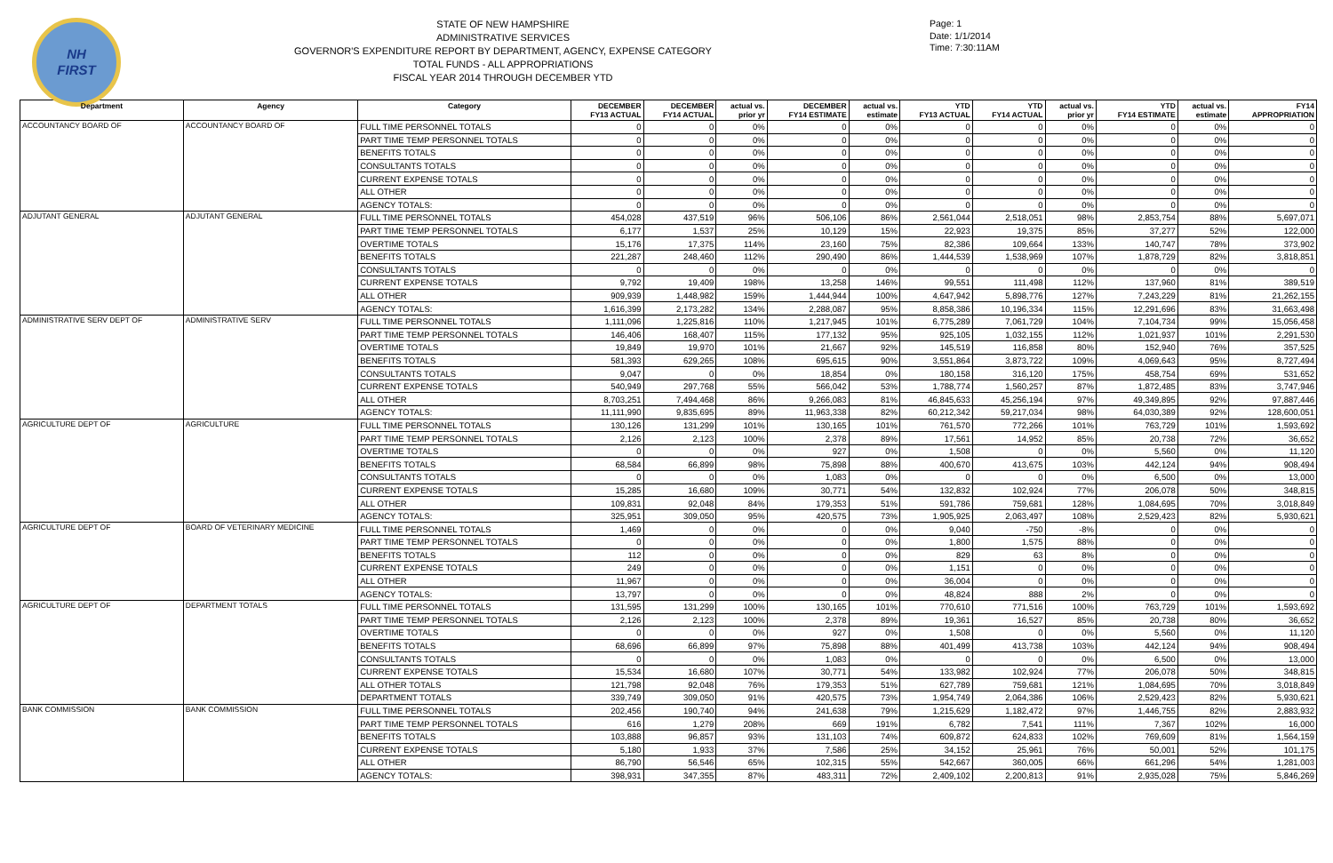NH
FIRST
STATE OF NEW HAMPSHIRE
ADMINISTRATIVE SERVICES
GOVERNOR'S EXPENDITURE REPORT BY DEPARTMENT, AGENCY, EXPENSE CATEGORY
TOTAL FUNDS - ALL APPROPRIATIONS
FISCAL YEAR 2014 THROUGH DECEMBER YTD
Page: 1
Date: 1/1/2014
Time: 7:30:11AM
| Department | Agency | Category | DECEMBER FY13 ACTUAL | DECEMBER FY14 ACTUAL | actual vs. prior yr | DECEMBER FY14 ESTIMATE | actual vs. estimate | YTD FY13 ACTUAL | YTD FY14 ACTUAL | actual vs. prior yr | YTD FY14 ESTIMATE | actual vs. estimate | FY14 APPROPRIATION |
| --- | --- | --- | --- | --- | --- | --- | --- | --- | --- | --- | --- | --- | --- |
| ACCOUNTANCY BOARD OF | ACCOUNTANCY BOARD OF | FULL TIME PERSONNEL TOTALS | 0 | 0 | 0% | 0 | 0% | 0 | 0 | 0% | 0 | 0% | 0 |
| | | PART TIME TEMP PERSONNEL TOTALS | 0 | 0 | 0% | 0 | 0% | 0 | 0 | 0% | 0 | 0% | 0 |
| | | BENEFITS TOTALS | 0 | 0 | 0% | 0 | 0% | 0 | 0 | 0% | 0 | 0% | 0 |
| | | CONSULTANTS TOTALS | 0 | 0 | 0% | 0 | 0% | 0 | 0 | 0% | 0 | 0% | 0 |
| | | CURRENT EXPENSE TOTALS | 0 | 0 | 0% | 0 | 0% | 0 | 0 | 0% | 0 | 0% | 0 |
| | | ALL OTHER | 0 | 0 | 0% | 0 | 0% | 0 | 0 | 0% | 0 | 0% | 0 |
| | | AGENCY TOTALS: | 0 | 0 | 0% | 0 | 0% | 0 | 0 | 0% | 0 | 0% | 0 |
| ADJUTANT GENERAL | ADJUTANT GENERAL | FULL TIME PERSONNEL TOTALS | 454,028 | 437,519 | 96% | 506,106 | 86% | 2,561,044 | 2,518,051 | 98% | 2,853,754 | 88% | 5,697,071 |
| | | PART TIME TEMP PERSONNEL TOTALS | 6,177 | 1,537 | 25% | 10,129 | 15% | 22,923 | 19,375 | 85% | 37,277 | 52% | 122,000 |
| | | OVERTIME TOTALS | 15,176 | 17,375 | 114% | 23,160 | 75% | 82,386 | 109,664 | 133% | 140,747 | 78% | 373,902 |
| | | BENEFITS TOTALS | 221,287 | 248,460 | 112% | 290,490 | 86% | 1,444,539 | 1,538,969 | 107% | 1,878,729 | 82% | 3,818,851 |
| | | CONSULTANTS TOTALS | 0 | 0 | 0% | 0 | 0% | 0 | 0 | 0% | 0 | 0% | 0 |
| | | CURRENT EXPENSE TOTALS | 9,792 | 19,409 | 198% | 13,258 | 146% | 99,551 | 111,498 | 112% | 137,960 | 81% | 389,519 |
| | | ALL OTHER | 909,939 | 1,448,982 | 159% | 1,444,944 | 100% | 4,647,942 | 5,898,776 | 127% | 7,243,229 | 81% | 21,262,155 |
| | | AGENCY TOTALS: | 1,616,399 | 2,173,282 | 134% | 2,288,087 | 95% | 8,858,386 | 10,196,334 | 115% | 12,291,696 | 83% | 31,663,498 |
| ADMINISTRATIVE SERV DEPT OF | ADMINISTRATIVE SERV | FULL TIME PERSONNEL TOTALS | 1,111,096 | 1,225,816 | 110% | 1,217,945 | 101% | 6,775,289 | 7,061,729 | 104% | 7,104,734 | 99% | 15,056,458 |
| | | PART TIME TEMP PERSONNEL TOTALS | 146,406 | 168,407 | 115% | 177,132 | 95% | 925,105 | 1,032,155 | 112% | 1,021,937 | 101% | 2,291,530 |
| | | OVERTIME TOTALS | 19,849 | 19,970 | 101% | 21,667 | 92% | 145,519 | 116,858 | 80% | 152,940 | 76% | 357,525 |
| | | BENEFITS TOTALS | 581,393 | 629,265 | 108% | 695,615 | 90% | 3,551,864 | 3,873,722 | 109% | 4,069,643 | 95% | 8,727,494 |
| | | CONSULTANTS TOTALS | 9,047 | 0 | 0% | 18,854 | 0% | 180,158 | 316,120 | 175% | 458,754 | 69% | 531,652 |
| | | CURRENT EXPENSE TOTALS | 540,949 | 297,768 | 55% | 566,042 | 53% | 1,788,774 | 1,560,257 | 87% | 1,872,485 | 83% | 3,747,946 |
| | | ALL OTHER | 8,703,251 | 7,494,468 | 86% | 9,266,083 | 81% | 46,845,633 | 45,256,194 | 97% | 49,349,895 | 92% | 97,887,446 |
| | | AGENCY TOTALS: | 11,111,990 | 9,835,695 | 89% | 11,963,338 | 82% | 60,212,342 | 59,217,034 | 98% | 64,030,389 | 92% | 128,600,051 |
| AGRICULTURE DEPT OF | AGRICULTURE | FULL TIME PERSONNEL TOTALS | 130,126 | 131,299 | 101% | 130,165 | 101% | 761,570 | 772,266 | 101% | 763,729 | 101% | 1,593,692 |
| | | PART TIME TEMP PERSONNEL TOTALS | 2,126 | 2,123 | 100% | 2,378 | 89% | 17,561 | 14,952 | 85% | 20,738 | 72% | 36,652 |
| | | OVERTIME TOTALS | 0 | 0 | 0% | 927 | 0% | 1,508 | 0 | 0% | 5,560 | 0% | 11,120 |
| | | BENEFITS TOTALS | 68,584 | 66,899 | 98% | 75,898 | 88% | 400,670 | 413,675 | 103% | 442,124 | 94% | 908,494 |
| | | CONSULTANTS TOTALS | 0 | 0 | 0% | 1,083 | 0% | 0 | 0 | 0% | 6,500 | 0% | 13,000 |
| | | CURRENT EXPENSE TOTALS | 15,285 | 16,680 | 109% | 30,771 | 54% | 132,832 | 102,924 | 77% | 206,078 | 50% | 348,815 |
| | | ALL OTHER | 109,831 | 92,048 | 84% | 179,353 | 51% | 591,786 | 759,681 | 128% | 1,084,695 | 70% | 3,018,849 |
| | | AGENCY TOTALS: | 325,951 | 309,050 | 95% | 420,575 | 73% | 1,905,925 | 2,063,497 | 108% | 2,529,423 | 82% | 5,930,621 |
| AGRICULTURE DEPT OF | BOARD OF VETERINARY MEDICINE | FULL TIME PERSONNEL TOTALS | 1,469 | 0 | 0% | 0 | 0% | 9,040 | -750 | -8% | 0 | 0% | 0 |
| | | PART TIME TEMP PERSONNEL TOTALS | 0 | 0 | 0% | 0 | 0% | 1,800 | 1,575 | 88% | 0 | 0% | 0 |
| | | BENEFITS TOTALS | 112 | 0 | 0% | 0 | 0% | 829 | 63 | 8% | 0 | 0% | 0 |
| | | CURRENT EXPENSE TOTALS | 249 | 0 | 0% | 0 | 0% | 1,151 | 0 | 0% | 0 | 0% | 0 |
| | | ALL OTHER | 11,967 | 0 | 0% | 0 | 0% | 36,004 | 0 | 0% | 0 | 0% | 0 |
| | | AGENCY TOTALS: | 13,797 | 0 | 0% | 0 | 0% | 48,824 | 888 | 2% | 0 | 0% | 0 |
| AGRICULTURE DEPT OF | DEPARTMENT TOTALS | FULL TIME PERSONNEL TOTALS | 131,595 | 131,299 | 100% | 130,165 | 101% | 770,610 | 771,516 | 100% | 763,729 | 101% | 1,593,692 |
| | | PART TIME TEMP PERSONNEL TOTALS | 2,126 | 2,123 | 100% | 2,378 | 89% | 19,361 | 16,527 | 85% | 20,738 | 80% | 36,652 |
| | | OVERTIME TOTALS | 0 | 0 | 0% | 927 | 0% | 1,508 | 0 | 0% | 5,560 | 0% | 11,120 |
| | | BENEFITS TOTALS | 68,696 | 66,899 | 97% | 75,898 | 88% | 401,499 | 413,738 | 103% | 442,124 | 94% | 908,494 |
| | | CONSULTANTS TOTALS | 0 | 0 | 0% | 1,083 | 0% | 0 | 0 | 0% | 6,500 | 0% | 13,000 |
| | | CURRENT EXPENSE TOTALS | 15,534 | 16,680 | 107% | 30,771 | 54% | 133,982 | 102,924 | 77% | 206,078 | 50% | 348,815 |
| | | ALL OTHER TOTALS | 121,798 | 92,048 | 76% | 179,353 | 51% | 627,789 | 759,681 | 121% | 1,084,695 | 70% | 3,018,849 |
| | | DEPARTMENT TOTALS | 339,749 | 309,050 | 91% | 420,575 | 73% | 1,954,749 | 2,064,386 | 106% | 2,529,423 | 82% | 5,930,621 |
| BANK COMMISSION | BANK COMMISSION | FULL TIME PERSONNEL TOTALS | 202,456 | 190,740 | 94% | 241,638 | 79% | 1,215,629 | 1,182,472 | 97% | 1,446,755 | 82% | 2,883,932 |
| | | PART TIME TEMP PERSONNEL TOTALS | 616 | 1,279 | 208% | 669 | 191% | 6,782 | 7,541 | 111% | 7,367 | 102% | 16,000 |
| | | BENEFITS TOTALS | 103,888 | 96,857 | 93% | 131,103 | 74% | 609,872 | 624,833 | 102% | 769,609 | 81% | 1,564,159 |
| | | CURRENT EXPENSE TOTALS | 5,180 | 1,933 | 37% | 7,586 | 25% | 34,152 | 25,961 | 76% | 50,001 | 52% | 101,175 |
| | | ALL OTHER | 86,790 | 56,546 | 65% | 102,315 | 55% | 542,667 | 360,005 | 66% | 661,296 | 54% | 1,281,003 |
| | | AGENCY TOTALS: | 398,931 | 347,355 | 87% | 483,311 | 72% | 2,409,102 | 2,200,813 | 91% | 2,935,028 | 75% | 5,846,269 |